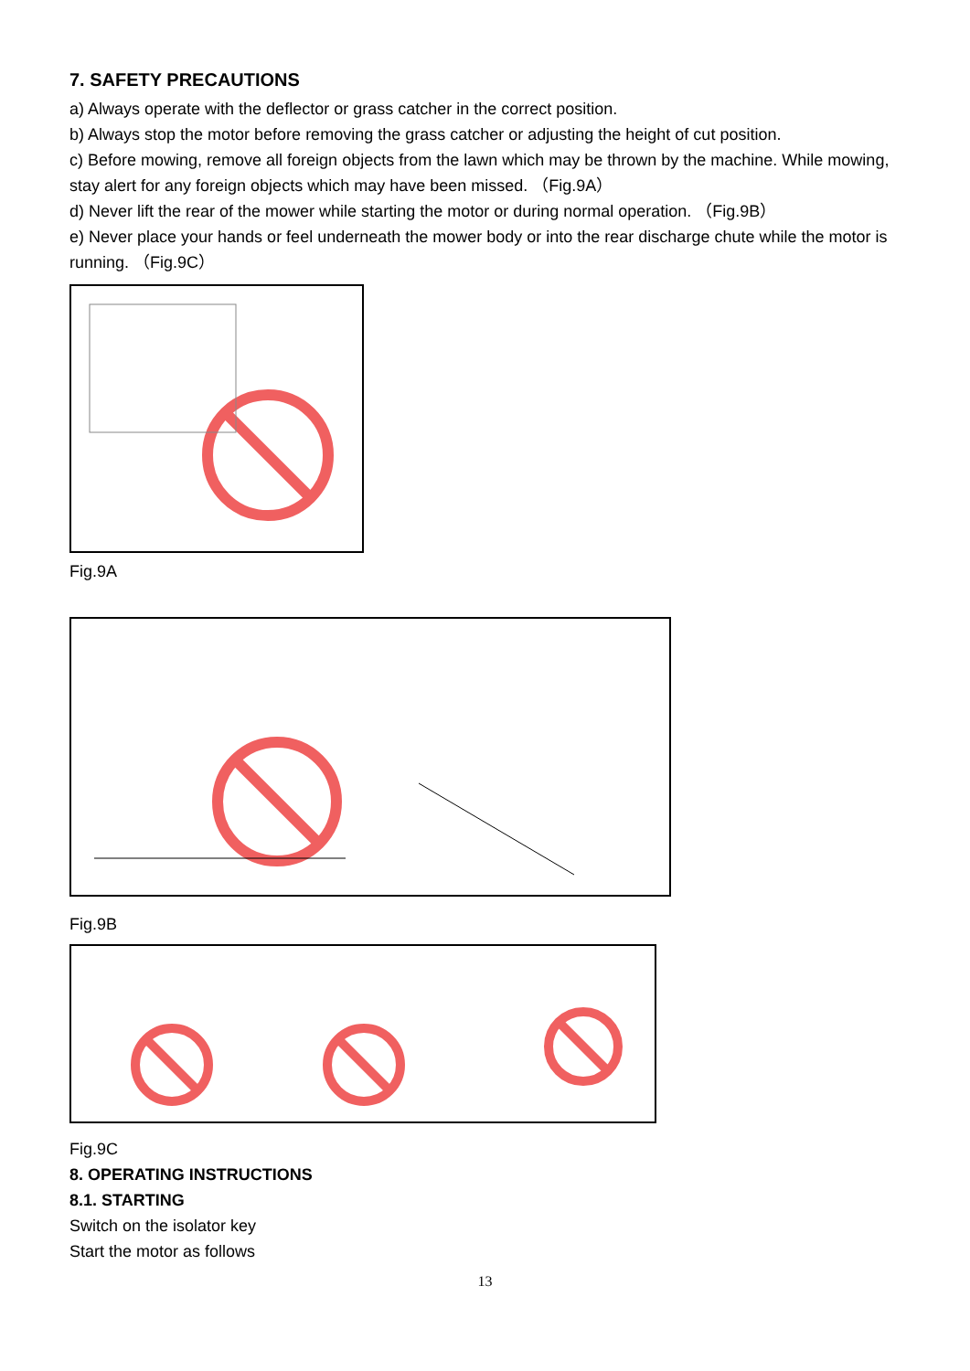7. SAFETY PRECAUTIONS
a) Always operate with the deflector or grass catcher in the correct position.
b) Always stop the motor before removing the grass catcher or adjusting the height of cut position.
c) Before mowing, remove all foreign objects from the lawn which may be thrown by the machine. While mowing, stay alert for any foreign objects which may have been missed. （Fig.9A）
d) Never lift the rear of the mower while starting the motor or during normal operation. （Fig.9B）
e) Never place your hands or feel underneath the mower body or into the rear discharge chute while the motor is running. （Fig.9C）
Fig.9A
Fig.9B
Fig.9C
8. OPERATING INSTRUCTIONS
8.1. STARTING
Switch on the isolator key
Start the motor as follows
13